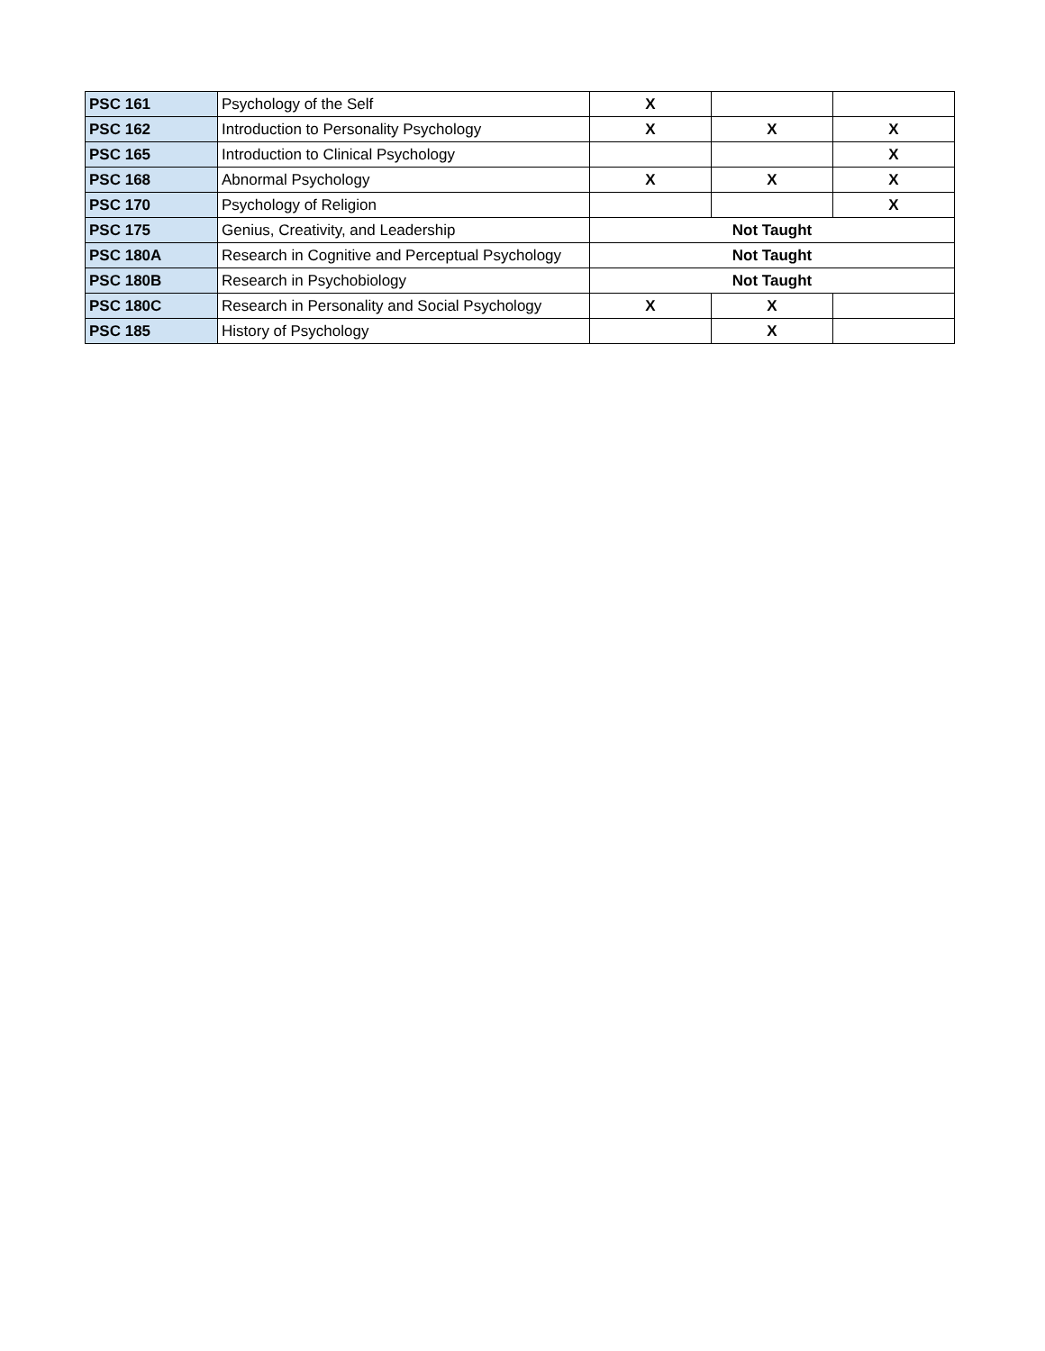| PSC 161 | Psychology of the Self | X | | |
| PSC 162 | Introduction to Personality Psychology | X | X | X |
| PSC 165 | Introduction to Clinical Psychology | | | X |
| PSC 168 | Abnormal Psychology | X | X | X |
| PSC 170 | Psychology of Religion | | | X |
| PSC 175 | Genius, Creativity, and Leadership | Not Taught | | |
| PSC 180A | Research in Cognitive and Perceptual Psychology | Not Taught | | |
| PSC 180B | Research in Psychobiology | Not Taught | | |
| PSC 180C | Research in Personality and Social Psychology | X | X | |
| PSC 185 | History of Psychology | | X | |